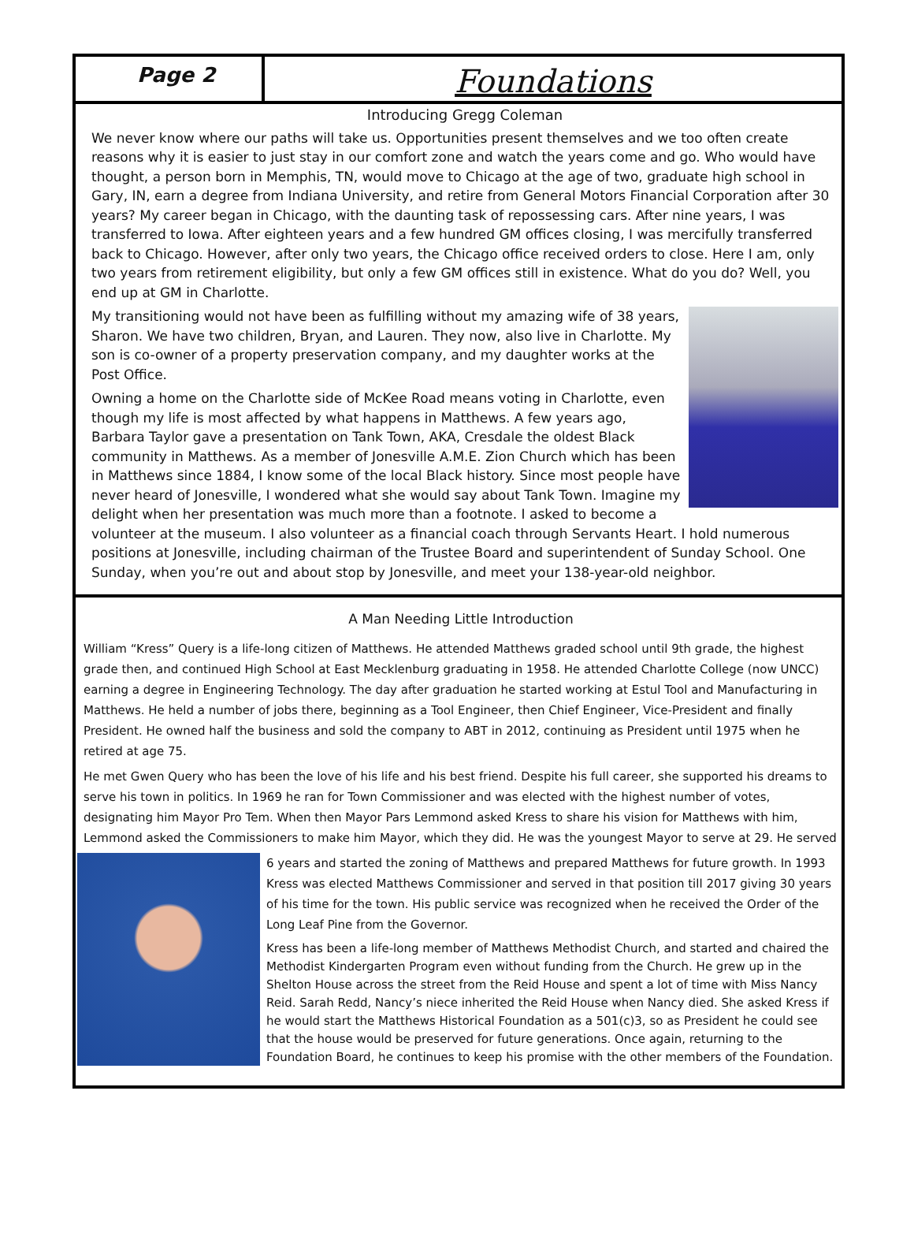Page 2
Foundations
Introducing Gregg Coleman
We never know where our paths will take us. Opportunities present themselves and we too often create reasons why it is easier to just stay in our comfort zone and watch the years come and go. Who would have thought, a person born in Memphis, TN, would move to Chicago at the age of two, graduate high school in Gary, IN, earn a degree from Indiana University, and retire from General Motors Financial Corporation after 30 years? My career began in Chicago, with the daunting task of repossessing cars. After nine years, I was transferred to Iowa. After eighteen years and a few hundred GM offices closing, I was mercifully transferred back to Chicago. However, after only two years, the Chicago office received orders to close. Here I am, only two years from retirement eligibility, but only a few GM offices still in existence. What do you do? Well, you end up at GM in Charlotte.
My transitioning would not have been as fulfilling without my amazing wife of 38 years, Sharon. We have two children, Bryan, and Lauren. They now, also live in Charlotte. My son is co-owner of a property preservation company, and my daughter works at the Post Office.
Owning a home on the Charlotte side of McKee Road means voting in Charlotte, even though my life is most affected by what happens in Matthews. A few years ago, Barbara Taylor gave a presentation on Tank Town, AKA, Cresdale the oldest Black community in Matthews. As a member of Jonesville A.M.E. Zion Church which has been in Matthews since 1884, I know some of the local Black history. Since most people have never heard of Jonesville, I wondered what she would say about Tank Town. Imagine my delight when her presentation was much more than a footnote. I asked to become a volunteer at the museum. I also volunteer as a financial coach through Servants Heart. I hold numerous positions at Jonesville, including chairman of the Trustee Board and superintendent of Sunday School. One Sunday, when you’re out and about stop by Jonesville, and meet your 138-year-old neighbor.
A Man Needing Little Introduction
William “Kress” Query is a life-long citizen of Matthews. He attended Matthews graded school until 9th grade, the highest grade then, and continued High School at East Mecklenburg graduating in 1958. He attended Charlotte College (now UNCC) earning a degree in Engineering Technology. The day after graduation he started working at Estul Tool and Manufacturing in Matthews. He held a number of jobs there, beginning as a Tool Engineer, then Chief Engineer, Vice-President and finally President. He owned half the business and sold the company to ABT in 2012, continuing as President until 1975 when he retired at age 75.
He met Gwen Query who has been the love of his life and his best friend. Despite his full career, she supported his dreams to serve his town in politics. In 1969 he ran for Town Commissioner and was elected with the highest number of votes, designating him Mayor Pro Tem. When then Mayor Pars Lemmond asked Kress to share his vision for Matthews with him, Lemmond asked the Commissioners to make him Mayor, which they did. He was the youngest Mayor to serve at 29. He served
6 years and started the zoning of Matthews and prepared Matthews for future growth. In 1993 Kress was elected Matthews Commissioner and served in that position till 2017 giving 30 years of his time for the town. His public service was recognized when he received the Order of the Long Leaf Pine from the Governor.
Kress has been a life-long member of Matthews Methodist Church, and started and chaired the Methodist Kindergarten Program even without funding from the Church. He grew up in the Shelton House across the street from the Reid House and spent a lot of time with Miss Nancy Reid. Sarah Redd, Nancy’s niece inherited the Reid House when Nancy died. She asked Kress if he would start the Matthews Historical Foundation as a 501(c)3, so as President he could see that the house would be preserved for future generations. Once again, returning to the Foundation Board, he continues to keep his promise with the other members of the Foundation.